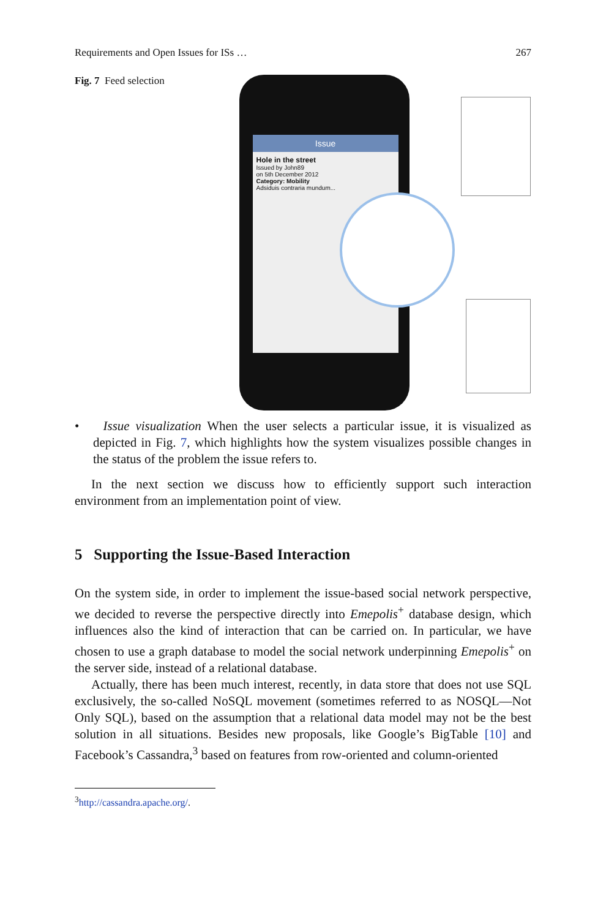Requirements and Open Issues for ISs … 267
Fig. 7 Feed selection
Issue
Hole in the street
Issued by John89
on 5th December 2012
Category: Mobility
Adsiduis contraria mundum...
• Issue visualization When the user selects a particular issue, it is visualized as depicted in Fig. 7, which highlights how the system visualizes possible changes in the status of the problem the issue refers to.
In the next section we discuss how to efficiently support such interaction environment from an implementation point of view.
5 Supporting the Issue-Based Interaction
On the system side, in order to implement the issue-based social network perspective, we decided to reverse the perspective directly into Emepolis<sup>+</sup> database design, which influences also the kind of interaction that can be carried on. In particular, we have chosen to use a graph database to model the social network underpinning Emepolis<sup>+</sup> on the server side, instead of a relational database.
Actually, there has been much interest, recently, in data store that does not use SQL exclusively, the so-called NoSQL movement (sometimes referred to as NOSQL—Not Only SQL), based on the assumption that a relational data model may not be the best solution in all situations. Besides new proposals, like Google’s BigTable [10] and Facebook’s Cassandra,<sup>3</sup> based on features from row-oriented and column-oriented
<sup>3</sup> http://cassandra.apache.org/.